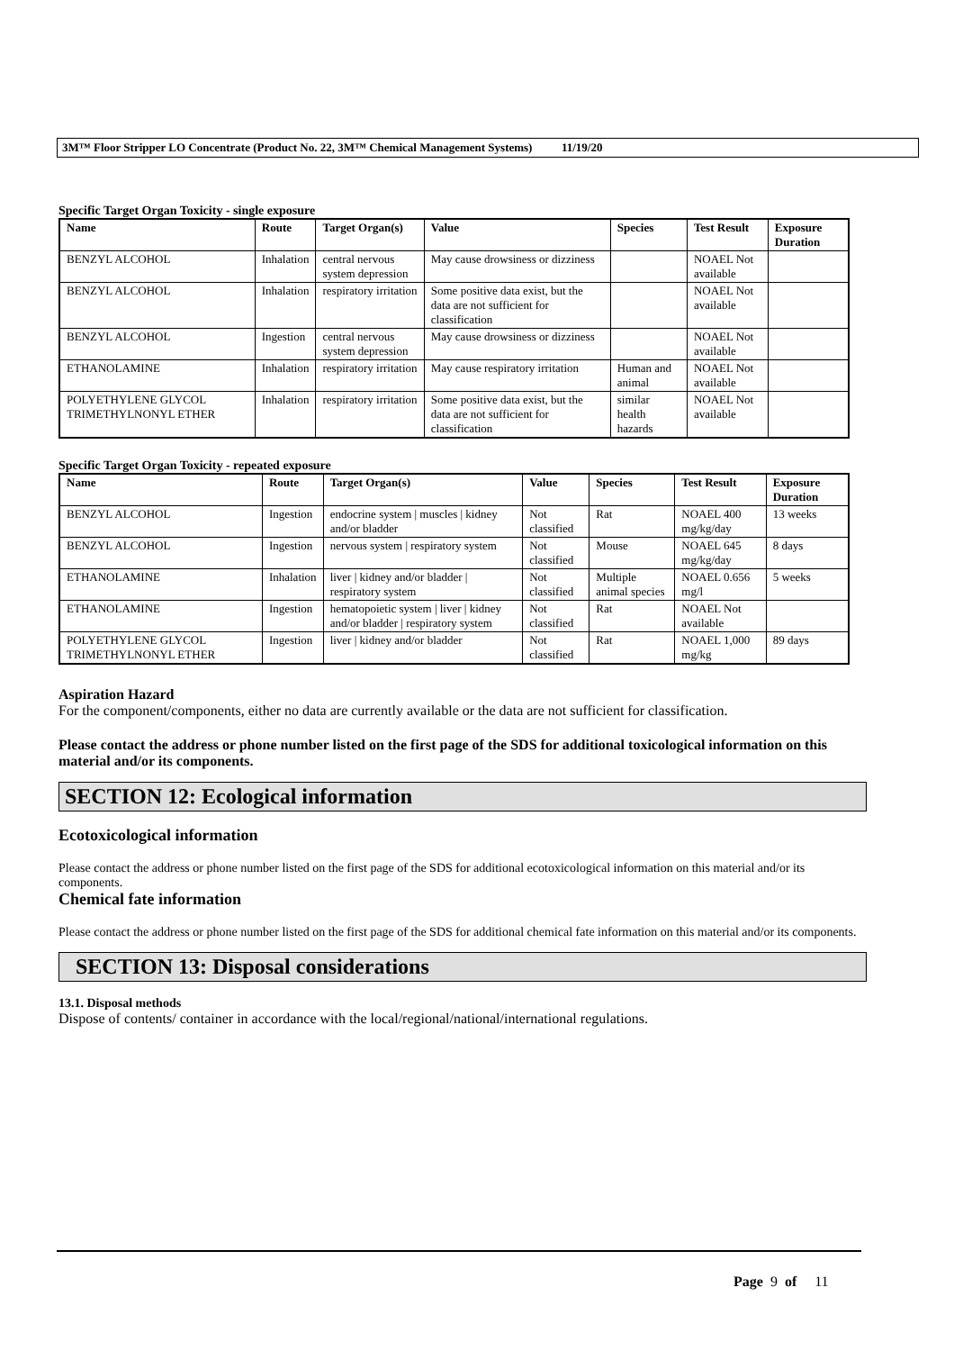3M™ Floor Stripper LO Concentrate (Product No. 22, 3M™ Chemical Management Systems) 11/19/20
Specific Target Organ Toxicity - single exposure
| Name | Route | Target Organ(s) | Value | Species | Test Result | Exposure Duration |
| --- | --- | --- | --- | --- | --- | --- |
| BENZYL ALCOHOL | Inhalation | central nervous system depression | May cause drowsiness or dizziness | | NOAEL Not available | |
| BENZYL ALCOHOL | Inhalation | respiratory irritation | Some positive data exist, but the data are not sufficient for classification | | NOAEL Not available | |
| BENZYL ALCOHOL | Ingestion | central nervous system depression | May cause drowsiness or dizziness | | NOAEL Not available | |
| ETHANOLAMINE | Inhalation | respiratory irritation | May cause respiratory irritation | Human and animal | NOAEL Not available | |
| POLYETHYLENE GLYCOL TRIMETHYLNONYL ETHER | Inhalation | respiratory irritation | Some positive data exist, but the data are not sufficient for classification | similar health hazards | NOAEL Not available | |
Specific Target Organ Toxicity - repeated exposure
| Name | Route | Target Organ(s) | Value | Species | Test Result | Exposure Duration |
| --- | --- | --- | --- | --- | --- | --- |
| BENZYL ALCOHOL | Ingestion | endocrine system / muscles / kidney and/or bladder | Not classified | Rat | NOAEL 400 mg/kg/day | 13 weeks |
| BENZYL ALCOHOL | Ingestion | nervous system / respiratory system | Not classified | Mouse | NOAEL 645 mg/kg/day | 8 days |
| ETHANOLAMINE | Inhalation | liver / kidney and/or bladder / respiratory system | Not classified | Multiple animal species | NOAEL 0.656 mg/l | 5 weeks |
| ETHANOLAMINE | Ingestion | hematopoietic system / liver / kidney and/or bladder / respiratory system | Not classified | Rat | NOAEL Not available | |
| POLYETHYLENE GLYCOL TRIMETHYLNONYL ETHER | Ingestion | liver / kidney and/or bladder | Not classified | Rat | NOAEL 1,000 mg/kg | 89 days |
Aspiration Hazard
For the component/components, either no data are currently available or the data are not sufficient for classification.
Please contact the address or phone number listed on the first page of the SDS for additional toxicological information on this material and/or its components.
SECTION 12: Ecological information
Ecotoxicological information
Please contact the address or phone number listed on the first page of the SDS for additional ecotoxicological information on this material and/or its components.
Chemical fate information
Please contact the address or phone number listed on the first page of the SDS for additional chemical fate information on this material and/or its components.
SECTION 13: Disposal considerations
13.1. Disposal methods
Dispose of contents/ container in accordance with the local/regional/national/international regulations.
Page 9 of 11